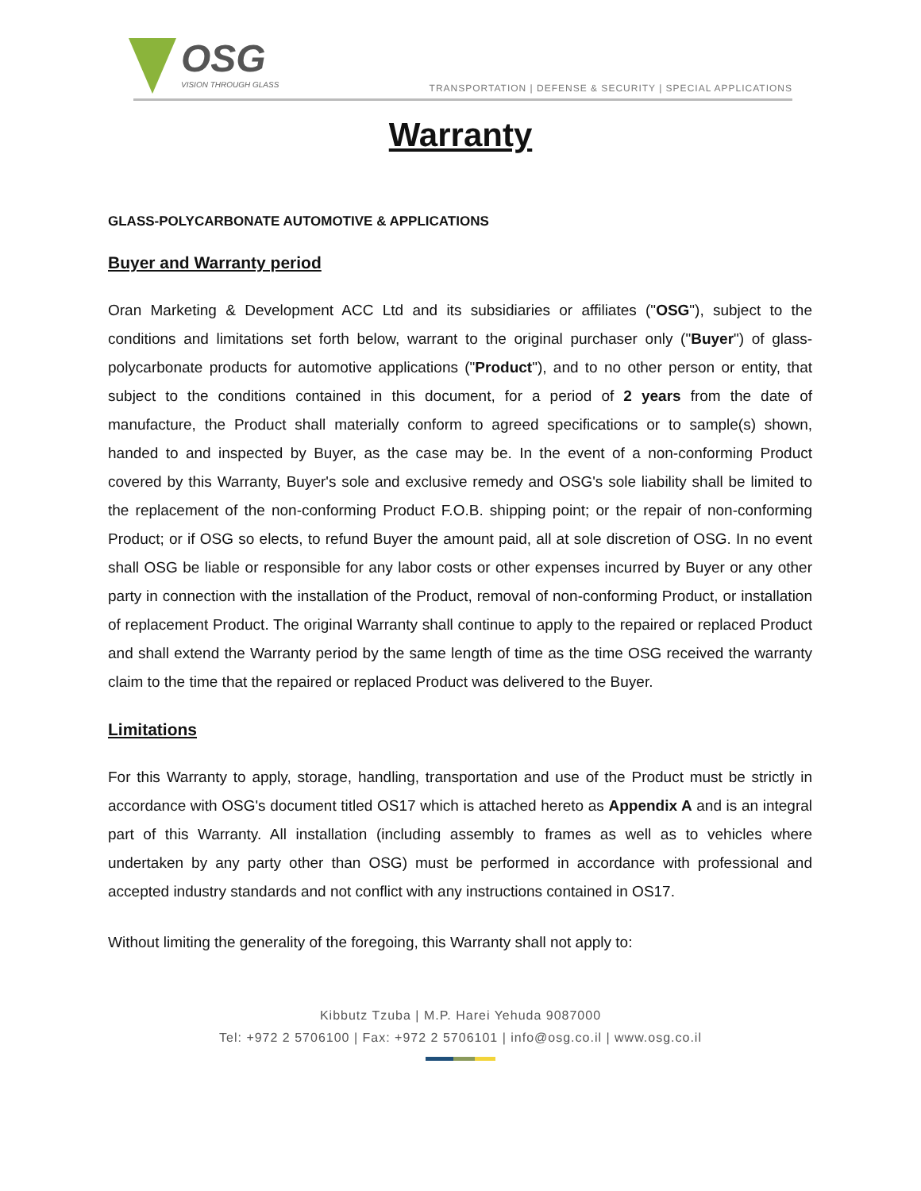OSG
VISION THROUGH GLASS
TRANSPORTATION | DEFENSE & SECURITY | SPECIAL APPLICATIONS
Warranty
GLASS-POLYCARBONATE AUTOMOTIVE & APPLICATIONS
Buyer and Warranty period
Oran Marketing & Development ACC Ltd and its subsidiaries or affiliates ("OSG"), subject to the conditions and limitations set forth below, warrant to the original purchaser only ("Buyer") of glass-polycarbonate products for automotive applications ("Product"), and to no other person or entity, that subject to the conditions contained in this document, for a period of 2 years from the date of manufacture, the Product shall materially conform to agreed specifications or to sample(s) shown, handed to and inspected by Buyer, as the case may be. In the event of a non-conforming Product covered by this Warranty, Buyer's sole and exclusive remedy and OSG's sole liability shall be limited to the replacement of the non-conforming Product F.O.B. shipping point; or the repair of non-conforming Product; or if OSG so elects, to refund Buyer the amount paid, all at sole discretion of OSG. In no event shall OSG be liable or responsible for any labor costs or other expenses incurred by Buyer or any other party in connection with the installation of the Product, removal of non-conforming Product, or installation of replacement Product. The original Warranty shall continue to apply to the repaired or replaced Product and shall extend the Warranty period by the same length of time as the time OSG received the warranty claim to the time that the repaired or replaced Product was delivered to the Buyer.
Limitations
For this Warranty to apply, storage, handling, transportation and use of the Product must be strictly in accordance with OSG's document titled OS17 which is attached hereto as Appendix A and is an integral part of this Warranty. All installation (including assembly to frames as well as to vehicles where undertaken by any party other than OSG) must be performed in accordance with professional and accepted industry standards and not conflict with any instructions contained in OS17.
Without limiting the generality of the foregoing, this Warranty shall not apply to:
Kibbutz Tzuba | M.P. Harei Yehuda 9087000
Tel: +972 2 5706100 | Fax: +972 2 5706101 | info@osg.co.il | www.osg.co.il